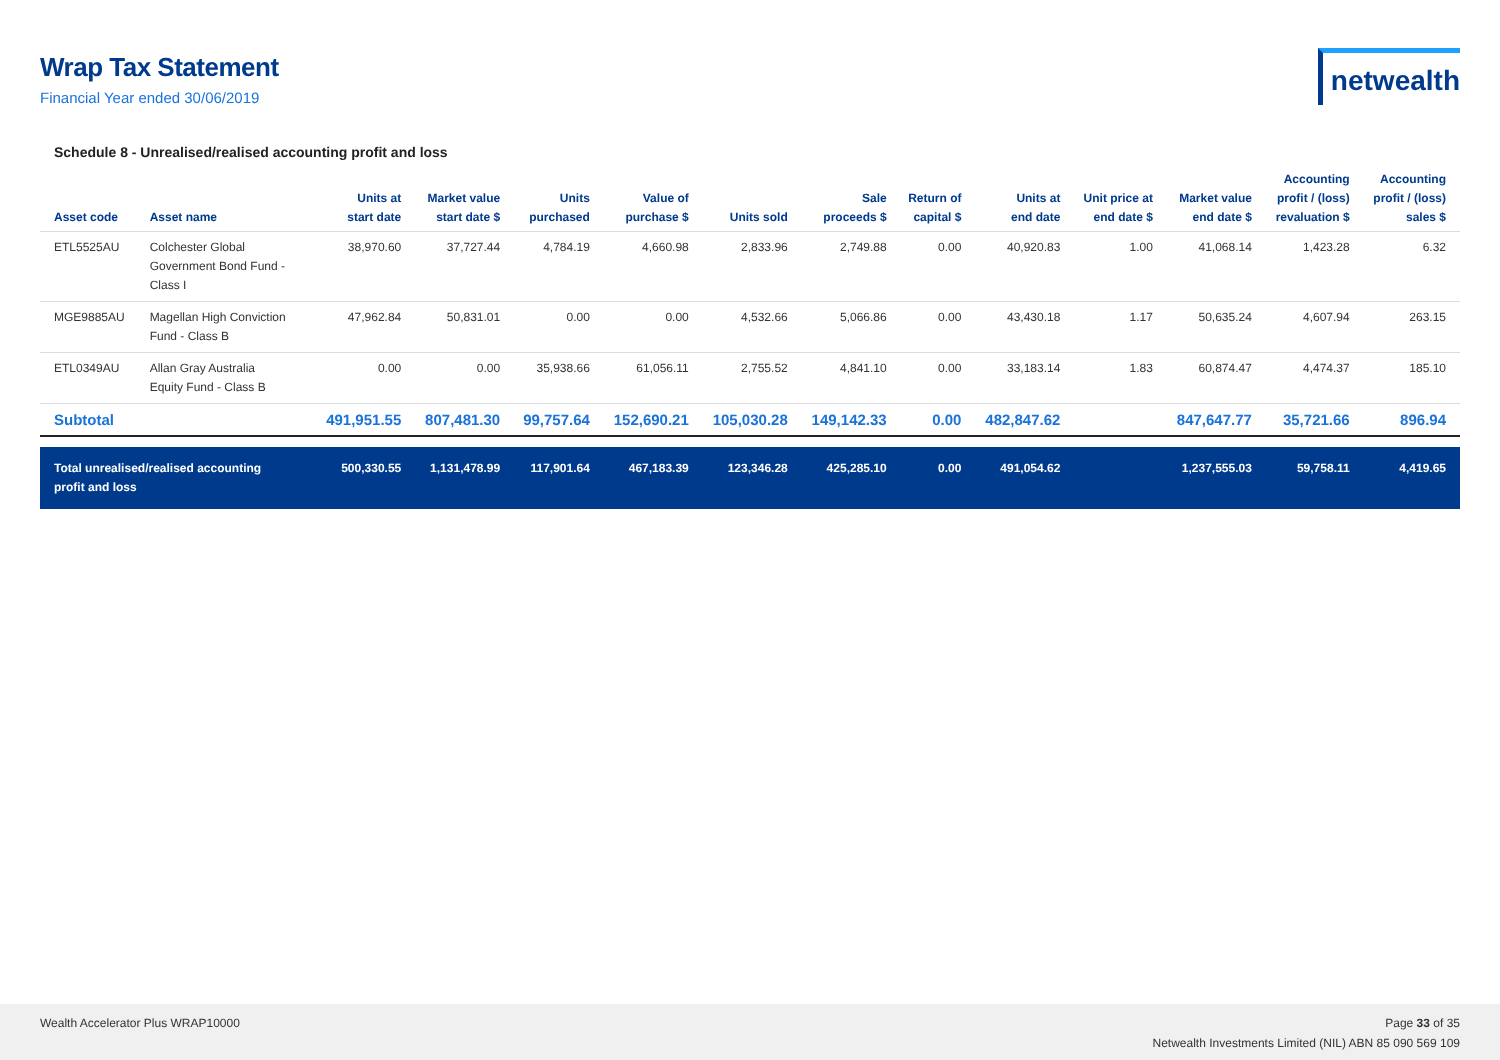Wrap Tax Statement
Financial Year ended 30/06/2019
netwealth
Schedule 8 - Unrealised/realised accounting profit and loss
| Asset code | Asset name | Units at start date | Market value start date $ | Units purchased | Value of purchase $ | Units sold | Sale proceeds $ | Return of capital $ | Units at end date | Unit price at end date $ | Market value end date $ | Accounting profit / (loss) revaluation $ | Accounting profit / (loss) sales $ |
| --- | --- | --- | --- | --- | --- | --- | --- | --- | --- | --- | --- | --- | --- |
| ETL5525AU | Colchester Global Government Bond Fund - Class I | 38,970.60 | 37,727.44 | 4,784.19 | 4,660.98 | 2,833.96 | 2,749.88 | 0.00 | 40,920.83 | 1.00 | 41,068.14 | 1,423.28 | 6.32 |
| MGE9885AU | Magellan High Conviction Fund - Class B | 47,962.84 | 50,831.01 | 0.00 | 0.00 | 4,532.66 | 5,066.86 | 0.00 | 43,430.18 | 1.17 | 50,635.24 | 4,607.94 | 263.15 |
| ETL0349AU | Allan Gray Australia Equity Fund - Class B | 0.00 | 0.00 | 35,938.66 | 61,056.11 | 2,755.52 | 4,841.10 | 0.00 | 33,183.14 | 1.83 | 60,874.47 | 4,474.37 | 185.10 |
| Subtotal | | 491,951.55 | 807,481.30 | 99,757.64 | 152,690.21 | 105,030.28 | 149,142.33 | 0.00 | 482,847.62 | | 847,647.77 | 35,721.66 | 896.94 |
| Total unrealised/realised accounting profit and loss | | 500,330.55 | 1,131,478.99 | 117,901.64 | 467,183.39 | 123,346.28 | 425,285.10 | 0.00 | 491,054.62 | | 1,237,555.03 | 59,758.11 | 4,419.65 |
Wealth Accelerator Plus WRAP10000
Page 33 of 35
Netwealth Investments Limited (NIL) ABN 85 090 569 109